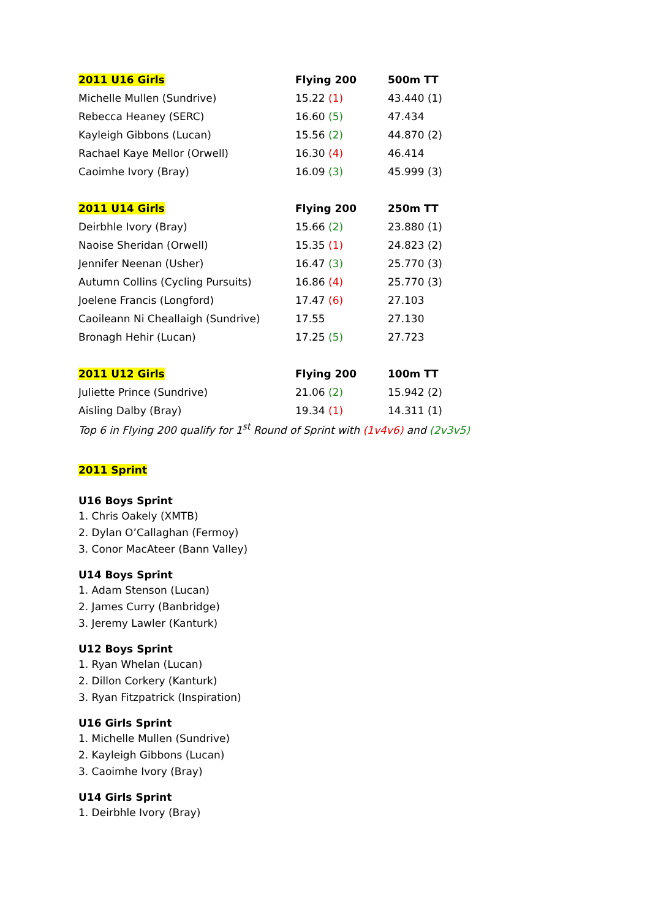| 2011 U16 Girls | Flying 200 | 500m TT |
| --- | --- | --- |
| Michelle Mullen (Sundrive) | 15.22 (1) | 43.440 (1) |
| Rebecca Heaney (SERC) | 16.60 (5) | 47.434 |
| Kayleigh Gibbons (Lucan) | 15.56 (2) | 44.870 (2) |
| Rachael Kaye Mellor (Orwell) | 16.30 (4) | 46.414 |
| Caoimhe Ivory (Bray) | 16.09 (3) | 45.999 (3) |
| 2011 U14 Girls | Flying 200 | 250m TT |
| Deirbhle Ivory (Bray) | 15.66 (2) | 23.880 (1) |
| Naoise Sheridan (Orwell) | 15.35 (1) | 24.823 (2) |
| Jennifer Neenan (Usher) | 16.47 (3) | 25.770 (3) |
| Autumn Collins (Cycling Pursuits) | 16.86 (4) | 25.770 (3) |
| Joelene Francis (Longford) | 17.47 (6) | 27.103 |
| Caoileann Ni Cheallaigh (Sundrive) | 17.55 | 27.130 |
| Bronagh Hehir (Lucan) | 17.25 (5) | 27.723 |
| 2011 U12 Girls | Flying 200 | 100m TT |
| Juliette Prince (Sundrive) | 21.06 (2) | 15.942 (2) |
| Aisling Dalby (Bray) | 19.34 (1) | 14.311 (1) |
| Top 6 in Flying 200 qualify for 1<sup>st</sup> Round of Sprint with (1v4v6) and (2v3v5) | | |
2011 Sprint
U16 Boys Sprint
1. Chris Oakely (XMTB)
2. Dylan O’Callaghan (Fermoy)
3. Conor MacAteer (Bann Valley)
U14 Boys Sprint
1. Adam Stenson (Lucan)
2. James Curry (Banbridge)
3. Jeremy Lawler (Kanturk)
U12 Boys Sprint
1. Ryan Whelan (Lucan)
2. Dillon Corkery (Kanturk)
3. Ryan Fitzpatrick (Inspiration)
U16 Girls Sprint
1. Michelle Mullen (Sundrive)
2. Kayleigh Gibbons (Lucan)
3. Caoimhe Ivory (Bray)
U14 Girls Sprint
1. Deirbhle Ivory (Bray)